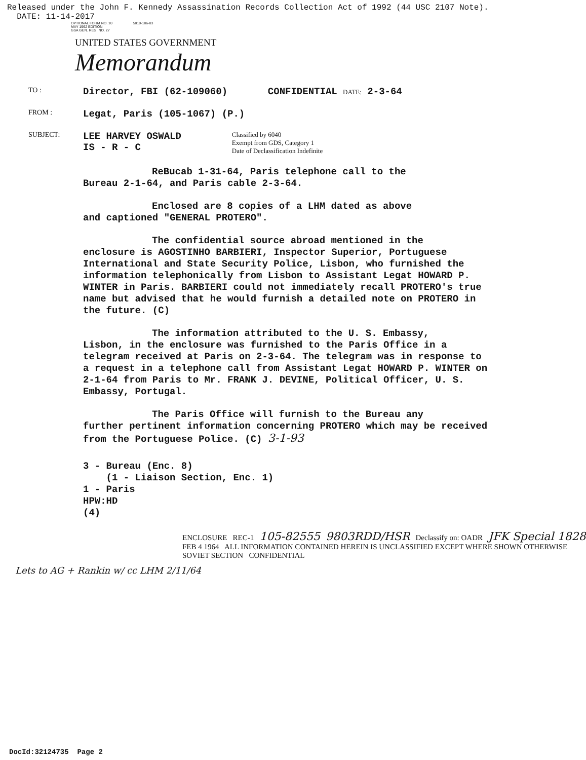Released under the John F. Kennedy Assassination Records Collection Act of 1992 (44 USC 2107 Note).
DATE: 11-14-2017
OPTIONAL FORM NO. 10 5010-106-03
MAY 1962 EDITION
GSA GEN. REG. NO. 27
UNITED STATES GOVERNMENT
Memorandum
TO :
Director, FBI (62-109060) CONFIDENTIAL DATE: 2-3-64
FROM :
Legat, Paris (105-1067) (P.)
SUBJECT:
LEE HARVEY OSWALD
IS - R - C
Classified by 6040
Exempt from GDS, Category 1
Date of Declassification Indefinite
ReBucab 1-31-64, Paris telephone call to the
Bureau 2-1-64, and Paris cable 2-3-64.
Enclosed are 8 copies of a LHM dated as above
and captioned "GENERAL PROTERO".
The confidential source abroad mentioned in the
enclosure is AGOSTINHO BARBIERI, Inspector Superior, Portuguese International and State Security Police, Lisbon, who furnished the information telephonically from Lisbon to Assistant Legat HOWARD P. WINTER in Paris. BARBIERI could not immediately recall PROTERO's true name but advised that he would furnish a detailed note on PROTERO in the future. (C)
The information attributed to the U. S. Embassy,
Lisbon, in the enclosure was furnished to the Paris Office in a telegram received at Paris on 2-3-64. The telegram was in response to a request in a telephone call from Assistant Legat HOWARD P. WINTER on 2-1-64 from Paris to Mr. FRANK J. DEVINE, Political Officer, U. S. Embassy, Portugal.
The Paris Office will furnish to the Bureau any
further pertinent information concerning PROTERO which may be received from the Portuguese Police. (C) 3-1-93
3 - Bureau (Enc. 8)
(1 - Liaison Section, Enc. 1)
1 - Paris
HPW:HD
(4)
ENCLOSURE REC-1 105-82555 9803RDD/HSR Declassify on: OADR JFK Special 1828
FEB 4 1964 ALL INFORMATION CONTAINED HEREIN IS UNCLASSIFIED EXCEPT WHERE SHOWN OTHERWISE SOVIET SECTION CONFIDENTIAL
Lets to AG + Rankin w/ cc LHM 2/11/64
DocId:32124735 Page 2